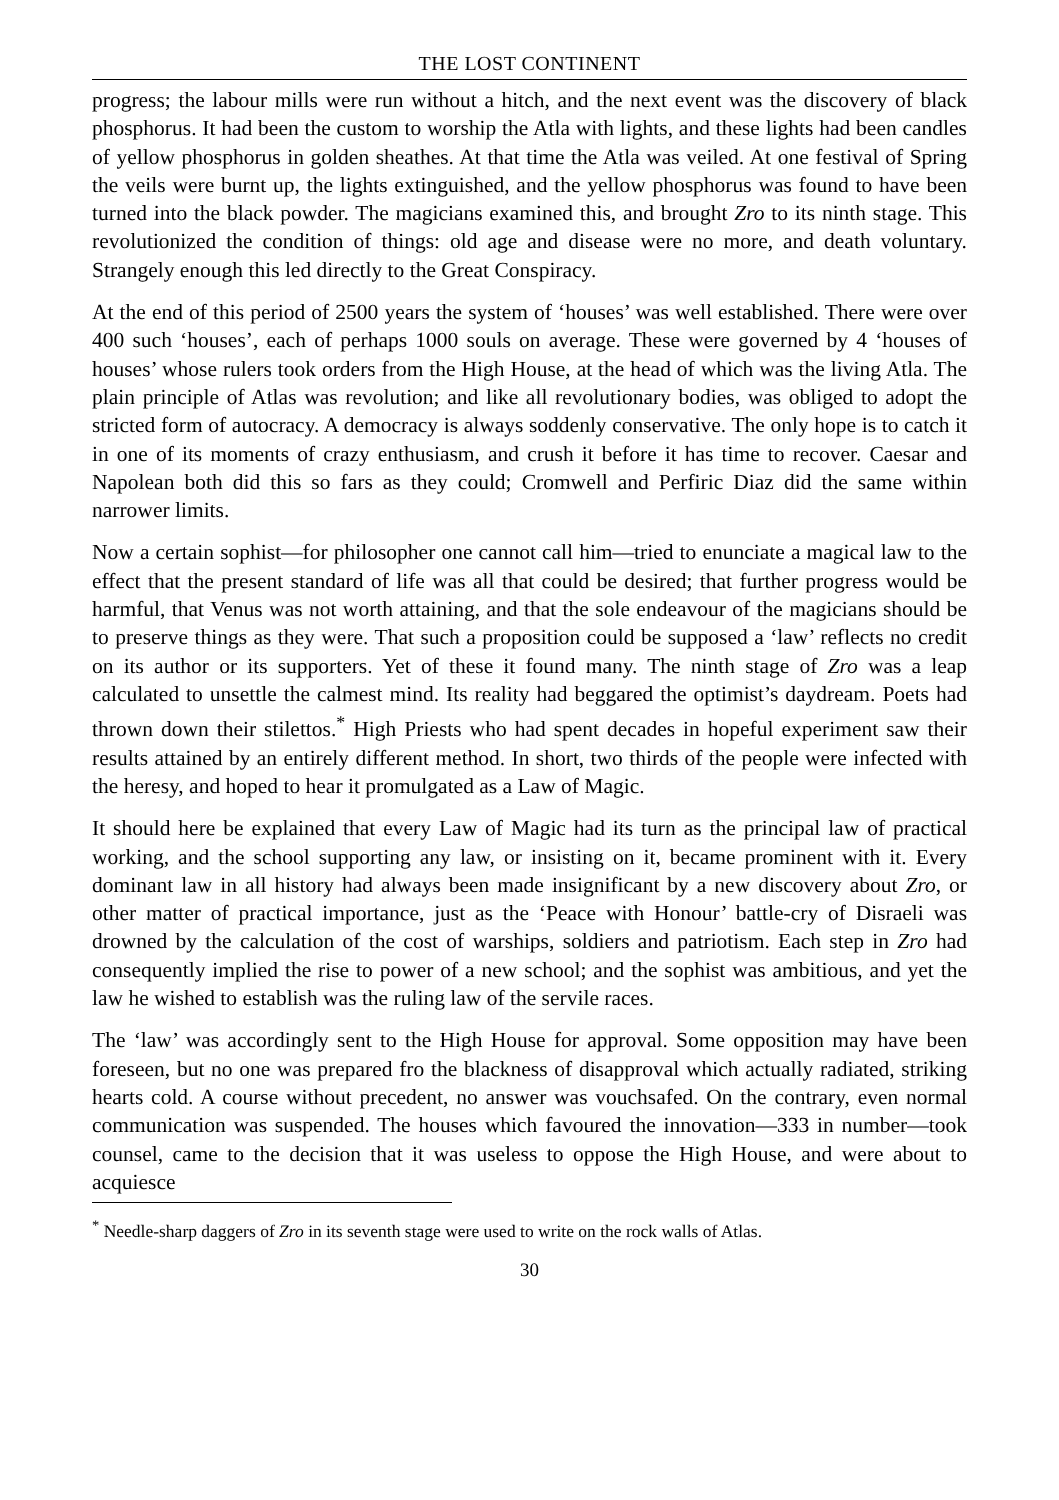THE LOST CONTINENT
progress; the labour mills were run without a hitch, and the next event was the discovery of black phosphorus. It had been the custom to worship the Atla with lights, and these lights had been candles of yellow phosphorus in golden sheathes. At that time the Atla was veiled. At one festival of Spring the veils were burnt up, the lights extinguished, and the yellow phosphorus was found to have been turned into the black powder. The magicians examined this, and brought Zro to its ninth stage. This revolutionized the condition of things: old age and disease were no more, and death voluntary. Strangely enough this led directly to the Great Conspiracy.
At the end of this period of 2500 years the system of ‘houses’ was well established. There were over 400 such ‘houses’, each of perhaps 1000 souls on average. These were governed by 4 ‘houses of houses’ whose rulers took orders from the High House, at the head of which was the living Atla. The plain principle of Atlas was revolution; and like all revolutionary bodies, was obliged to adopt the stricted form of autocracy. A democracy is always soddenly conservative. The only hope is to catch it in one of its moments of crazy enthusiasm, and crush it before it has time to recover. Caesar and Napolean both did this so fars as they could; Cromwell and Perfiric Diaz did the same within narrower limits.
Now a certain sophist—for philosopher one cannot call him—tried to enunciate a magical law to the effect that the present standard of life was all that could be desired; that further progress would be harmful, that Venus was not worth attaining, and that the sole endeavour of the magicians should be to preserve things as they were. That such a proposition could be supposed a ‘law’ reflects no credit on its author or its supporters. Yet of these it found many. The ninth stage of Zro was a leap calculated to unsettle the calmest mind. Its reality had beggared the optimist’s daydream. Poets had thrown down their stilettos.<sup>*</sup> High Priests who had spent decades in hopeful experiment saw their results attained by an entirely different method. In short, two thirds of the people were infected with the heresy, and hoped to hear it promulgated as a Law of Magic.
It should here be explained that every Law of Magic had its turn as the principal law of practical working, and the school supporting any law, or insisting on it, became prominent with it. Every dominant law in all history had always been made insignificant by a new discovery about Zro, or other matter of practical importance, just as the ‘Peace with Honour’ battle-cry of Disraeli was drowned by the calculation of the cost of warships, soldiers and patriotism. Each step in Zro had consequently implied the rise to power of a new school; and the sophist was ambitious, and yet the law he wished to establish was the ruling law of the servile races.
The ‘law’ was accordingly sent to the High House for approval. Some opposition may have been foreseen, but no one was prepared fro the blackness of disapproval which actually radiated, striking hearts cold. A course without precedent, no answer was vouchsafed. On the contrary, even normal communication was suspended. The houses which favoured the innovation—333 in number—took counsel, came to the decision that it was useless to oppose the High House, and were about to acquiesce
<sup>*</sup> Needle-sharp daggers of Zro in its seventh stage were used to write on the rock walls of Atlas.
30